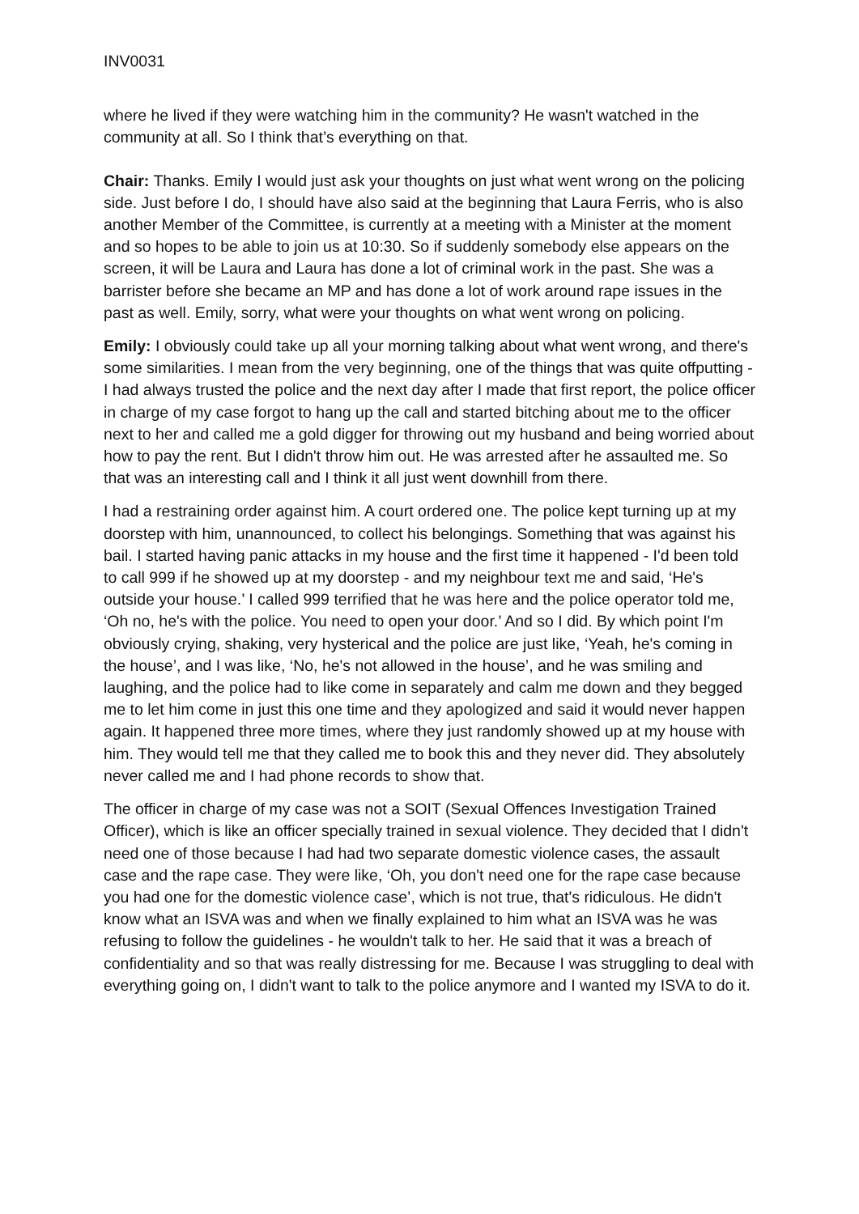INV0031
where he lived if they were watching him in the community? He wasn't watched in the community at all. So I think that’s everything on that.
Chair: Thanks. Emily I would just ask your thoughts on just what went wrong on the policing side. Just before I do, I should have also said at the beginning that Laura Ferris, who is also another Member of the Committee, is currently at a meeting with a Minister at the moment and so hopes to be able to join us at 10:30. So if suddenly somebody else appears on the screen, it will be Laura and Laura has done a lot of criminal work in the past. She was a barrister before she became an MP and has done a lot of work around rape issues in the past as well. Emily, sorry, what were your thoughts on what went wrong on policing.
Emily: I obviously could take up all your morning talking about what went wrong, and there's some similarities. I mean from the very beginning, one of the things that was quite offputting - I had always trusted the police and the next day after I made that first report, the police officer in charge of my case forgot to hang up the call and started bitching about me to the officer next to her and called me a gold digger for throwing out my husband and being worried about how to pay the rent. But I didn't throw him out. He was arrested after he assaulted me. So that was an interesting call and I think it all just went downhill from there.
I had a restraining order against him. A court ordered one. The police kept turning up at my doorstep with him, unannounced, to collect his belongings. Something that was against his bail. I started having panic attacks in my house and the first time it happened - I'd been told to call 999 if he showed up at my doorstep - and my neighbour text me and said, ‘He's outside your house.’ I called 999 terrified that he was here and the police operator told me, ‘Oh no, he's with the police. You need to open your door.’ And so I did. By which point I'm obviously crying, shaking, very hysterical and the police are just like, ‘Yeah, he's coming in the house’, and I was like, ‘No, he's not allowed in the house’, and he was smiling and laughing, and the police had to like come in separately and calm me down and they begged me to let him come in just this one time and they apologized and said it would never happen again. It happened three more times, where they just randomly showed up at my house with him. They would tell me that they called me to book this and they never did. They absolutely never called me and I had phone records to show that.
The officer in charge of my case was not a SOIT (Sexual Offences Investigation Trained Officer), which is like an officer specially trained in sexual violence. They decided that I didn't need one of those because I had had two separate domestic violence cases, the assault case and the rape case. They were like, ‘Oh, you don't need one for the rape case because you had one for the domestic violence case’, which is not true, that's ridiculous. He didn't know what an ISVA was and when we finally explained to him what an ISVA was he was refusing to follow the guidelines - he wouldn't talk to her. He said that it was a breach of confidentiality and so that was really distressing for me. Because I was struggling to deal with everything going on, I didn't want to talk to the police anymore and I wanted my ISVA to do it.